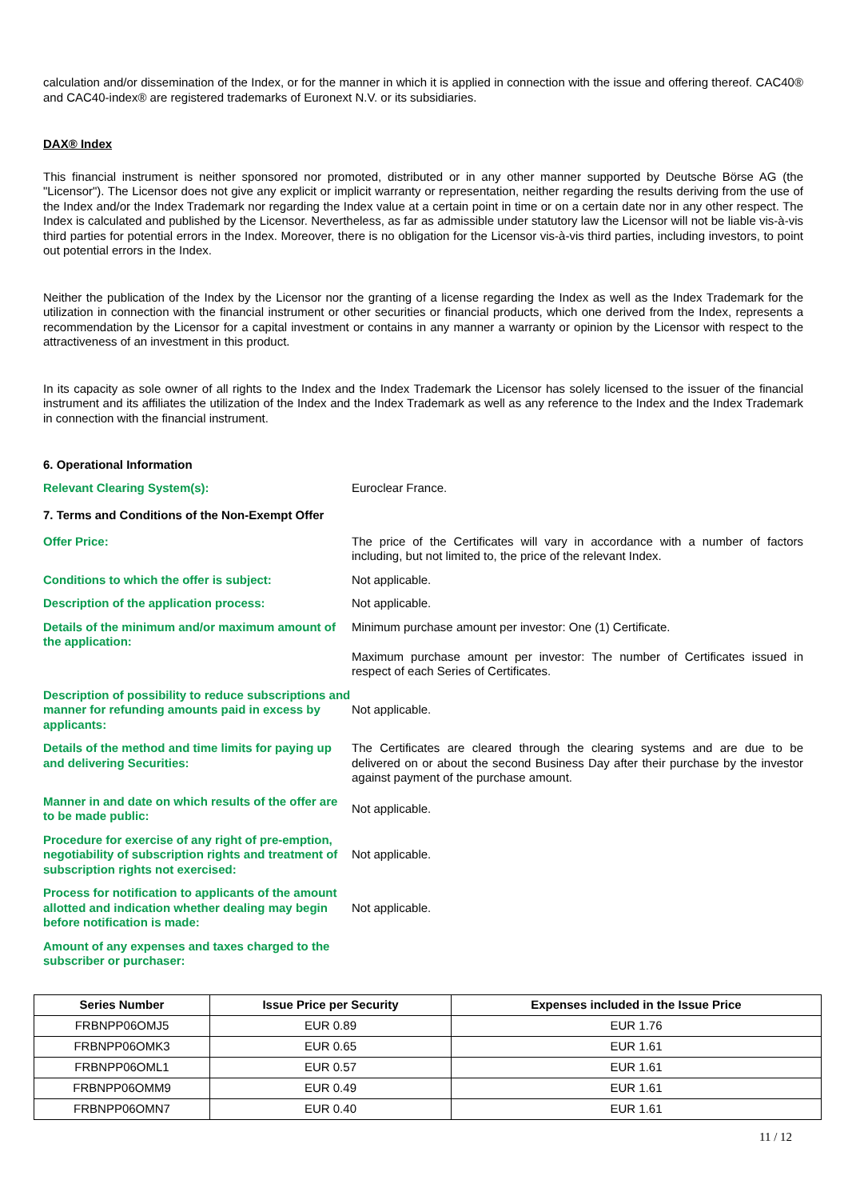calculation and/or dissemination of the Index, or for the manner in which it is applied in connection with the issue and offering thereof. CAC40® and CAC40-index® are registered trademarks of Euronext N.V. or its subsidiaries.
DAX® Index
This financial instrument is neither sponsored nor promoted, distributed or in any other manner supported by Deutsche Börse AG (the "Licensor"). The Licensor does not give any explicit or implicit warranty or representation, neither regarding the results deriving from the use of the Index and/or the Index Trademark nor regarding the Index value at a certain point in time or on a certain date nor in any other respect. The Index is calculated and published by the Licensor. Nevertheless, as far as admissible under statutory law the Licensor will not be liable vis-à-vis third parties for potential errors in the Index. Moreover, there is no obligation for the Licensor vis-à-vis third parties, including investors, to point out potential errors in the Index.
Neither the publication of the Index by the Licensor nor the granting of a license regarding the Index as well as the Index Trademark for the utilization in connection with the financial instrument or other securities or financial products, which one derived from the Index, represents a recommendation by the Licensor for a capital investment or contains in any manner a warranty or opinion by the Licensor with respect to the attractiveness of an investment in this product.
In its capacity as sole owner of all rights to the Index and the Index Trademark the Licensor has solely licensed to the issuer of the financial instrument and its affiliates the utilization of the Index and the Index Trademark as well as any reference to the Index and the Index Trademark in connection with the financial instrument.
6. Operational Information
Relevant Clearing System(s): Euroclear France.
7. Terms and Conditions of the Non-Exempt Offer
Offer Price: The price of the Certificates will vary in accordance with a number of factors including, but not limited to, the price of the relevant Index.
Conditions to which the offer is subject: Not applicable.
Description of the application process: Not applicable.
Details of the minimum and/or maximum amount of the application:
Minimum purchase amount per investor: One (1) Certificate.
Maximum purchase amount per investor: The number of Certificates issued in respect of each Series of Certificates.
Description of possibility to reduce subscriptions and manner for refunding amounts paid in excess by applicants:
Not applicable.
Details of the method and time limits for paying up and delivering Securities:
The Certificates are cleared through the clearing systems and are due to be delivered on or about the second Business Day after their purchase by the investor against payment of the purchase amount.
Manner in and date on which results of the offer are to be made public:
Not applicable.
Procedure for exercise of any right of pre-emption, negotiability of subscription rights and treatment of subscription rights not exercised:
Not applicable.
Process for notification to applicants of the amount allotted and indication whether dealing may begin before notification is made:
Not applicable.
Amount of any expenses and taxes charged to the subscriber or purchaser:
| Series Number | Issue Price per Security | Expenses included in the Issue Price |
| --- | --- | --- |
| FRBNPP06OMJ5 | EUR 0.89 | EUR 1.76 |
| FRBNPP06OMK3 | EUR 0.65 | EUR 1.61 |
| FRBNPP06OML1 | EUR 0.57 | EUR 1.61 |
| FRBNPP06OMM9 | EUR 0.49 | EUR 1.61 |
| FRBNPP06OMN7 | EUR 0.40 | EUR 1.61 |
11 / 12